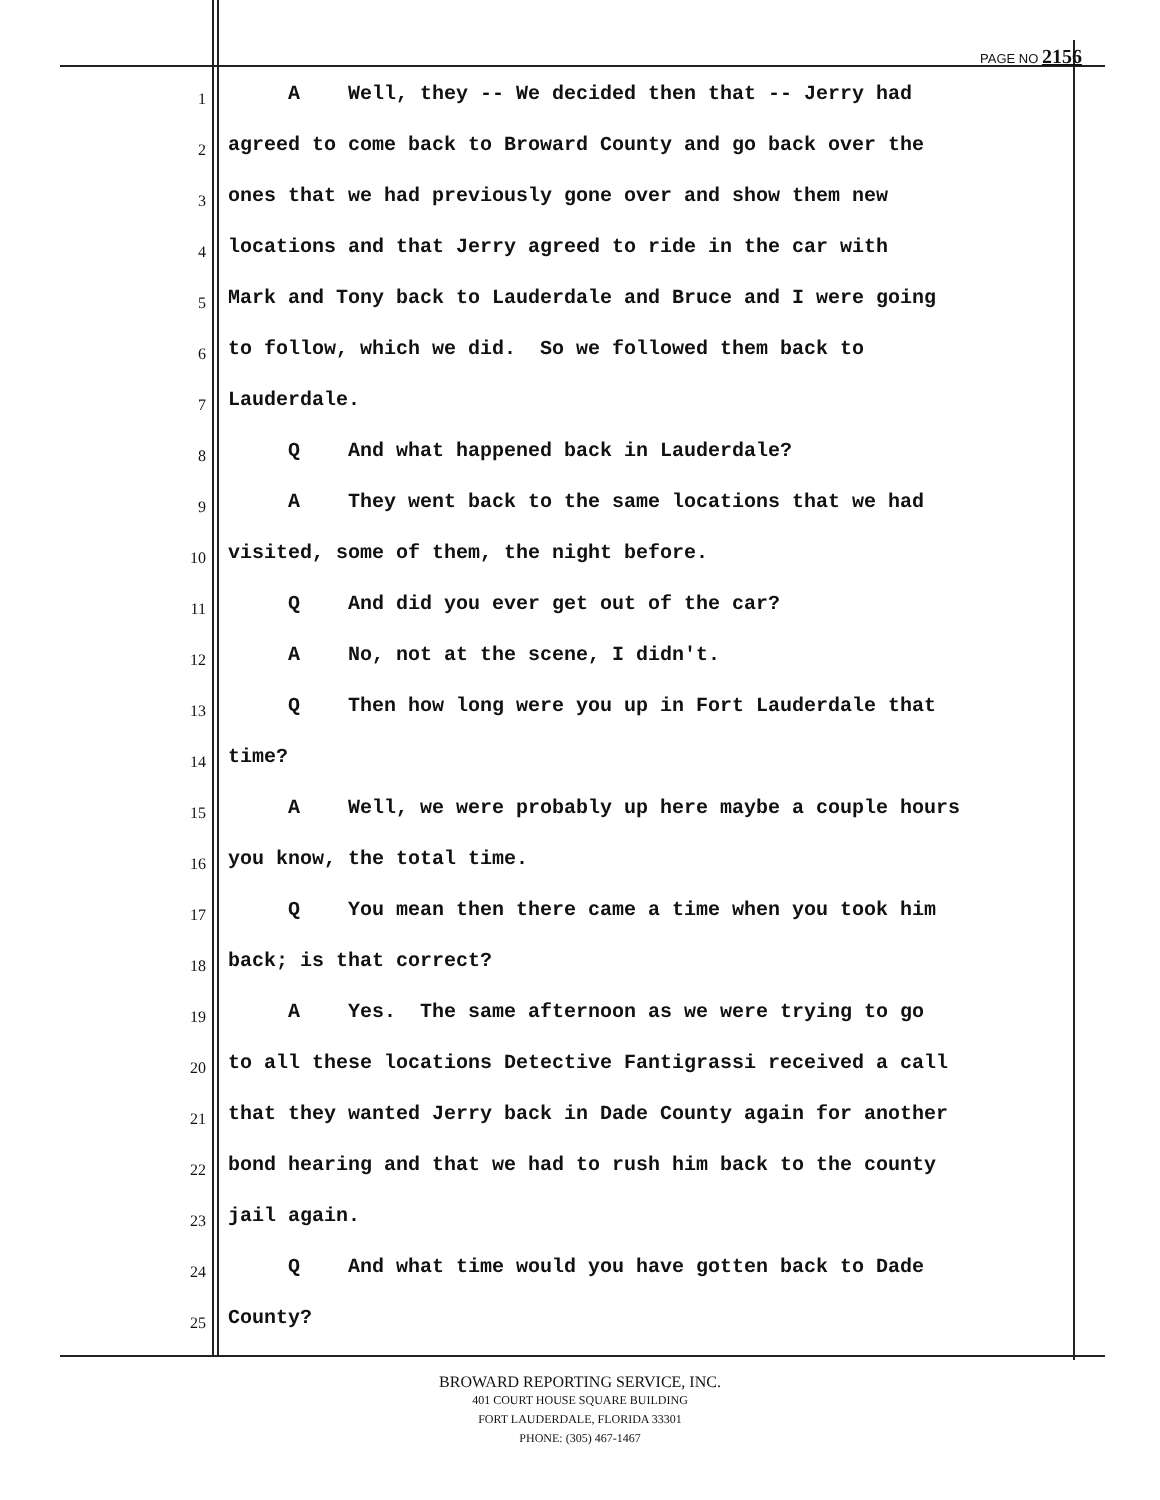PAGE NO 2156
1 A Well, they -- We decided then that -- Jerry had
2 agreed to come back to Broward County and go back over the
3 ones that we had previously gone over and show them new
4 locations and that Jerry agreed to ride in the car with
5 Mark and Tony back to Lauderdale and Bruce and I were going
6 to follow, which we did. So we followed them back to
7 Lauderdale.
8 Q And what happened back in Lauderdale?
9 A They went back to the same locations that we had
10 visited, some of them, the night before.
11 Q And did you ever get out of the car?
12 A No, not at the scene, I didn't.
13 Q Then how long were you up in Fort Lauderdale that
14 time?
15 A Well, we were probably up here maybe a couple hours
16 you know, the total time.
17 Q You mean then there came a time when you took him
18 back; is that correct?
19 A Yes. The same afternoon as we were trying to go
20 to all these locations Detective Fantigrassi received a call
21 that they wanted Jerry back in Dade County again for another
22 bond hearing and that we had to rush him back to the county
23 jail again.
24 Q And what time would you have gotten back to Dade
25 County?
BROWARD REPORTING SERVICE, INC.
401 COURT HOUSE SQUARE BUILDING
FORT LAUDERDALE, FLORIDA 33301
PHONE: (305) 467-1467